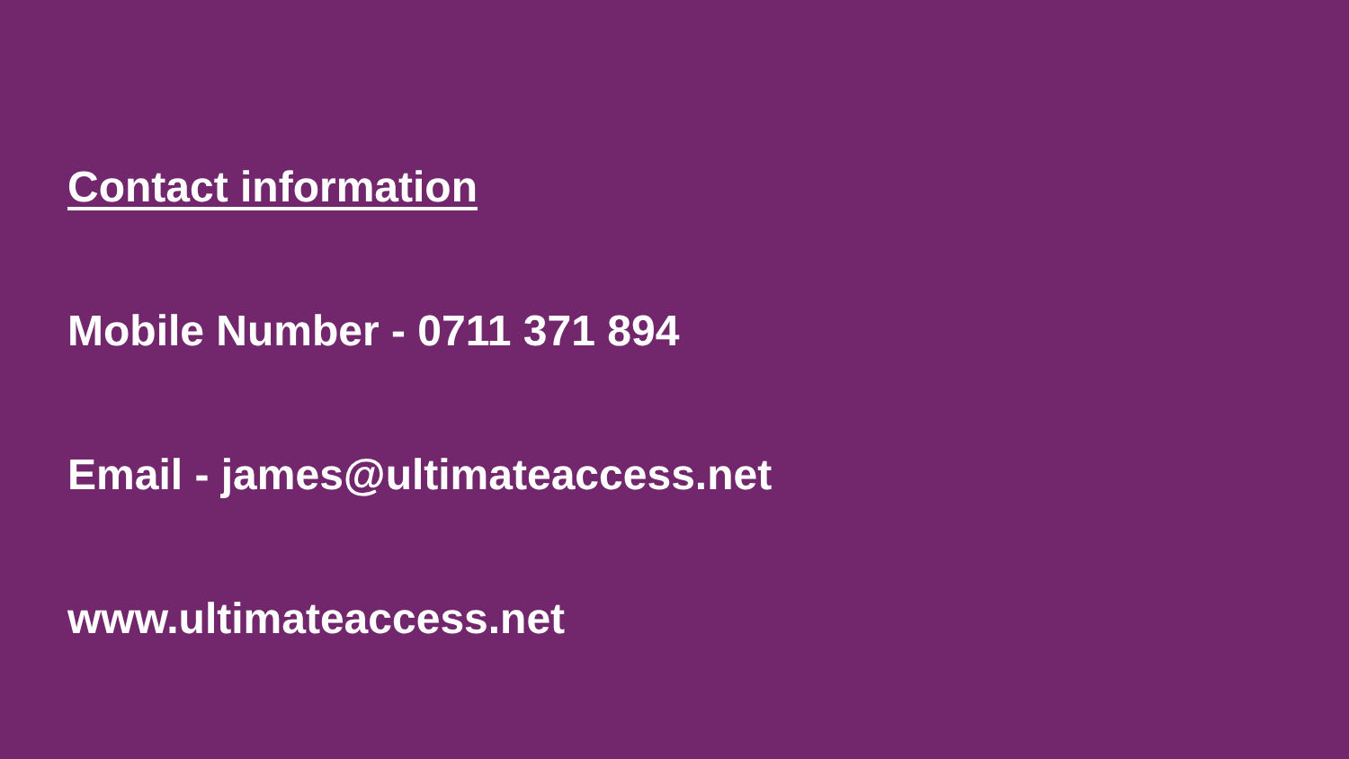Contact information
Mobile Number - 0711 371 894
Email - james@ultimateaccess.net
www.ultimateaccess.net